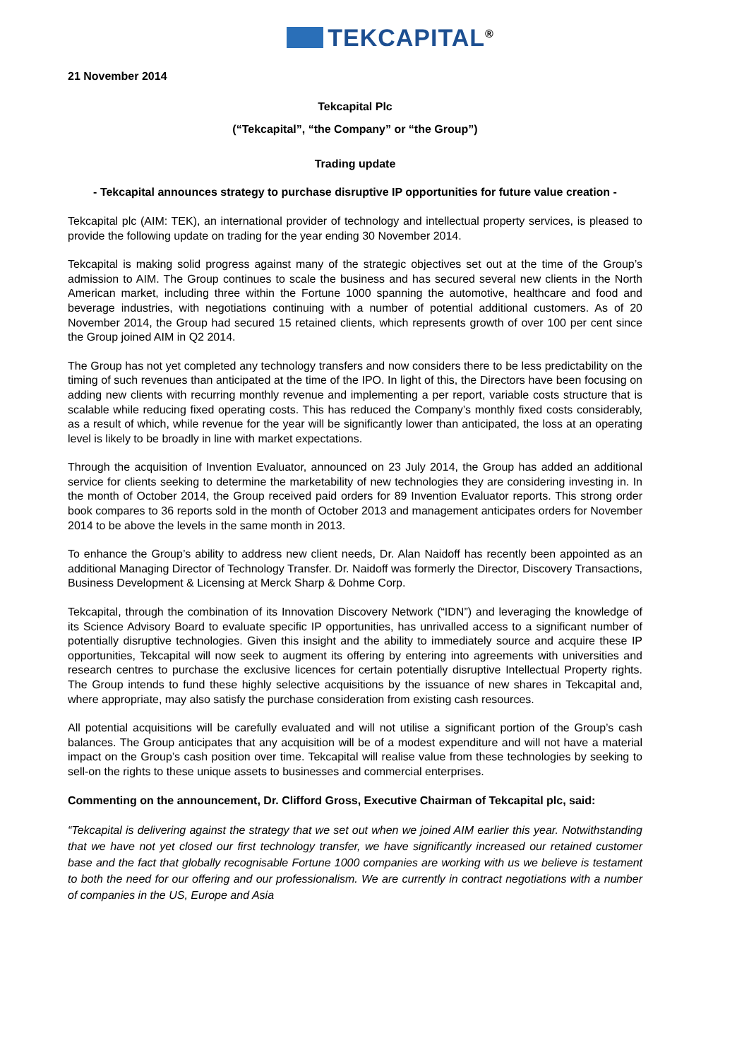TEKCAPITAL<sup>®</sup>
21 November 2014
Tekcapital Plc
(“Tekcapital”, “the Company” or “the Group”)
Trading update
- Tekcapital announces strategy to purchase disruptive IP opportunities for future value creation -
Tekcapital plc (AIM: TEK), an international provider of technology and intellectual property services, is pleased to provide the following update on trading for the year ending 30 November 2014.
Tekcapital is making solid progress against many of the strategic objectives set out at the time of the Group’s admission to AIM. The Group continues to scale the business and has secured several new clients in the North American market, including three within the Fortune 1000 spanning the automotive, healthcare and food and beverage industries, with negotiations continuing with a number of potential additional customers. As of 20 November 2014, the Group had secured 15 retained clients, which represents growth of over 100 per cent since the Group joined AIM in Q2 2014.
The Group has not yet completed any technology transfers and now considers there to be less predictability on the timing of such revenues than anticipated at the time of the IPO. In light of this, the Directors have been focusing on adding new clients with recurring monthly revenue and implementing a per report, variable costs structure that is scalable while reducing fixed operating costs. This has reduced the Company’s monthly fixed costs considerably, as a result of which, while revenue for the year will be significantly lower than anticipated, the loss at an operating level is likely to be broadly in line with market expectations.
Through the acquisition of Invention Evaluator, announced on 23 July 2014, the Group has added an additional service for clients seeking to determine the marketability of new technologies they are considering investing in. In the month of October 2014, the Group received paid orders for 89 Invention Evaluator reports. This strong order book compares to 36 reports sold in the month of October 2013 and management anticipates orders for November 2014 to be above the levels in the same month in 2013.
To enhance the Group’s ability to address new client needs, Dr. Alan Naidoff has recently been appointed as an additional Managing Director of Technology Transfer. Dr. Naidoff was formerly the Director, Discovery Transactions, Business Development & Licensing at Merck Sharp & Dohme Corp.
Tekcapital, through the combination of its Innovation Discovery Network (“IDN”) and leveraging the knowledge of its Science Advisory Board to evaluate specific IP opportunities, has unrivalled access to a significant number of potentially disruptive technologies. Given this insight and the ability to immediately source and acquire these IP opportunities, Tekcapital will now seek to augment its offering by entering into agreements with universities and research centres to purchase the exclusive licences for certain potentially disruptive Intellectual Property rights. The Group intends to fund these highly selective acquisitions by the issuance of new shares in Tekcapital and, where appropriate, may also satisfy the purchase consideration from existing cash resources.
All potential acquisitions will be carefully evaluated and will not utilise a significant portion of the Group’s cash balances. The Group anticipates that any acquisition will be of a modest expenditure and will not have a material impact on the Group’s cash position over time. Tekcapital will realise value from these technologies by seeking to sell-on the rights to these unique assets to businesses and commercial enterprises.
Commenting on the announcement, Dr. Clifford Gross, Executive Chairman of Tekcapital plc, said:
“Tekcapital is delivering against the strategy that we set out when we joined AIM earlier this year. Notwithstanding that we have not yet closed our first technology transfer, we have significantly increased our retained customer base and the fact that globally recognisable Fortune 1000 companies are working with us we believe is testament to both the need for our offering and our professionalism. We are currently in contract negotiations with a number of companies in the US, Europe and Asia